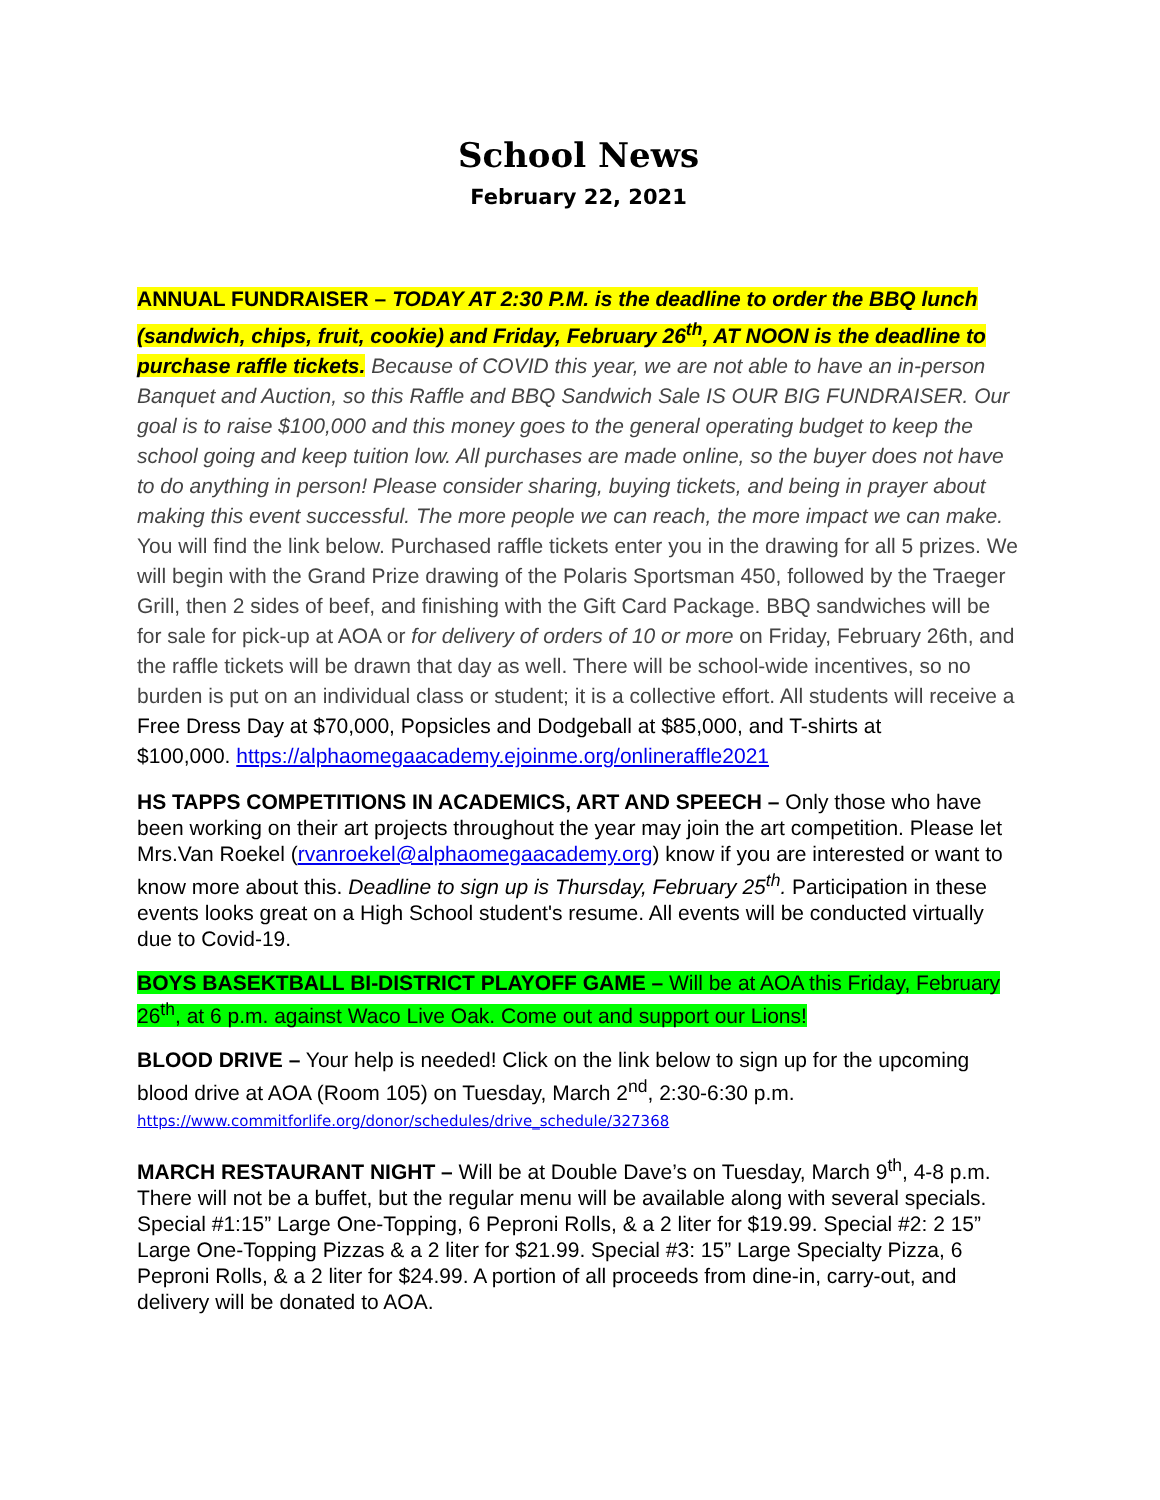School News
February 22, 2021
ANNUAL FUNDRAISER – TODAY AT 2:30 P.M. is the deadline to order the BBQ lunch (sandwich, chips, fruit, cookie) and Friday, February 26<sup>th</sup>, AT NOON is the deadline to purchase raffle tickets. Because of COVID this year, we are not able to have an in-person Banquet and Auction, so this Raffle and BBQ Sandwich Sale IS OUR BIG FUNDRAISER. Our goal is to raise $100,000 and this money goes to the general operating budget to keep the school going and keep tuition low. All purchases are made online, so the buyer does not have to do anything in person! Please consider sharing, buying tickets, and being in prayer about making this event successful. The more people we can reach, the more impact we can make. You will find the link below. Purchased raffle tickets enter you in the drawing for all 5 prizes. We will begin with the Grand Prize drawing of the Polaris Sportsman 450, followed by the Traeger Grill, then 2 sides of beef, and finishing with the Gift Card Package. BBQ sandwiches will be for sale for pick-up at AOA or for delivery of orders of 10 or more on Friday, February 26th, and the raffle tickets will be drawn that day as well. There will be school-wide incentives, so no burden is put on an individual class or student; it is a collective effort. All students will receive a Free Dress Day at $70,000, Popsicles and Dodgeball at $85,000, and T-shirts at
$100,000. https://alphaomegaacademy.ejoinme.org/onlineraffle2021
HS TAPPS COMPETITIONS IN ACADEMICS, ART AND SPEECH – Only those who have been working on their art projects throughout the year may join the art competition. Please let Mrs.Van Roekel (rvanroekel@alphaomegaacademy.org) know if you are interested or want to know more about this. Deadline to sign up is Thursday, February 25<sup>th</sup>. Participation in these events looks great on a High School student's resume. All events will be conducted virtually due to Covid-19.
BOYS BASEKTBALL BI-DISTRICT PLAYOFF GAME – Will be at AOA this Friday, February 26<sup>th</sup>, at 6 p.m. against Waco Live Oak. Come out and support our Lions!
BLOOD DRIVE – Your help is needed! Click on the link below to sign up for the upcoming blood drive at AOA (Room 105) on Tuesday, March 2<sup>nd</sup>, 2:30-6:30 p.m. https://www.commitforlife.org/donor/schedules/drive_schedule/327368
MARCH RESTAURANT NIGHT – Will be at Double Dave’s on Tuesday, March 9<sup>th</sup>, 4-8 p.m. There will not be a buffet, but the regular menu will be available along with several specials. Special #1:15” Large One-Topping, 6 Peproni Rolls, & a 2 liter for $19.99. Special #2: 2 15” Large One-Topping Pizzas & a 2 liter for $21.99. Special #3: 15” Large Specialty Pizza, 6 Peproni Rolls, & a 2 liter for $24.99. A portion of all proceeds from dine-in, carry-out, and delivery will be donated to AOA.